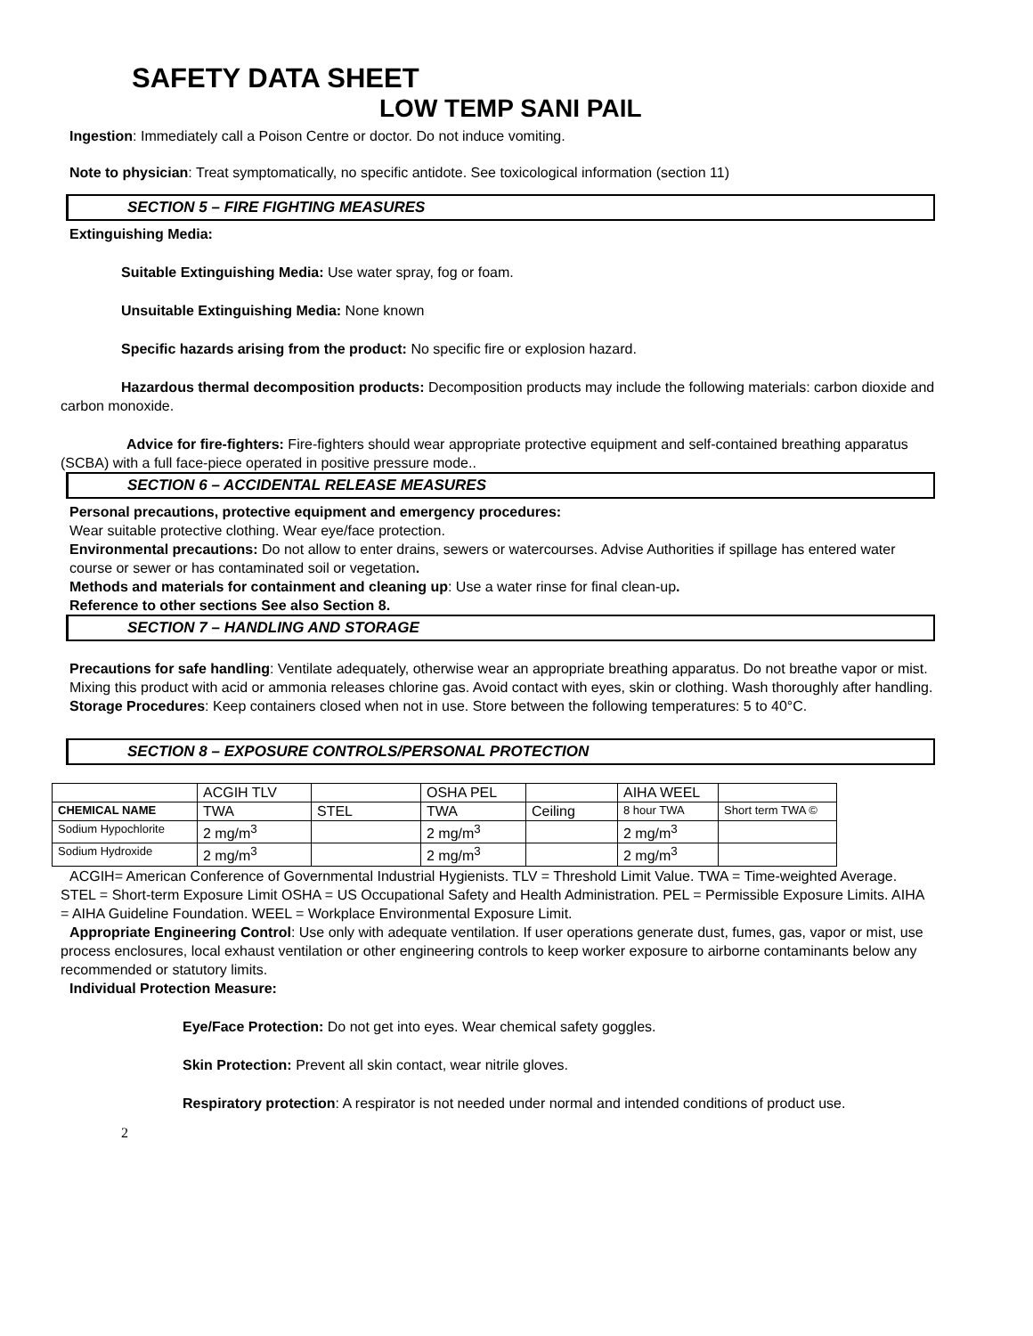SAFETY DATA SHEET
LOW TEMP SANI PAIL
Ingestion: Immediately call a Poison Centre or doctor. Do not induce vomiting.
Note to physician: Treat symptomatically, no specific antidote. See toxicological information (section 11)
SECTION 5 – FIRE FIGHTING MEASURES
Extinguishing Media:
Suitable Extinguishing Media: Use water spray, fog or foam.
Unsuitable Extinguishing Media: None known
Specific hazards arising from the product: No specific fire or explosion hazard.
Hazardous thermal decomposition products: Decomposition products may include the following materials: carbon dioxide and carbon monoxide.
Advice for fire-fighters: Fire-fighters should wear appropriate protective equipment and self-contained breathing apparatus (SCBA) with a full face-piece operated in positive pressure mode..
SECTION 6 – ACCIDENTAL RELEASE MEASURES
Personal precautions, protective equipment and emergency procedures:
Wear suitable protective clothing. Wear eye/face protection.
Environmental precautions: Do not allow to enter drains, sewers or watercourses. Advise Authorities if spillage has entered water course or sewer or has contaminated soil or vegetation.
Methods and materials for containment and cleaning up: Use a water rinse for final clean-up.
Reference to other sections See also Section 8.
SECTION 7 – HANDLING AND STORAGE
Precautions for safe handling: Ventilate adequately, otherwise wear an appropriate breathing apparatus. Do not breathe vapor or mist. Mixing this product with acid or ammonia releases chlorine gas. Avoid contact with eyes, skin or clothing. Wash thoroughly after handling.
Storage Procedures: Keep containers closed when not in use. Store between the following temperatures: 5 to 40°C.
SECTION 8 – EXPOSURE CONTROLS/PERSONAL PROTECTION
| | ACGIH TLV | | OSHA PEL | | AIHA WEEL | |
| CHEMICAL NAME | TWA | STEL | TWA | Ceiling | 8 hour TWA | Short term TWA © |
| Sodium Hypochlorite | 2 mg/m<sup>3</sup> | | 2 mg/m<sup>3</sup> | | 2 mg/m<sup>3</sup> | |
| Sodium Hydroxide | 2 mg/m<sup>3</sup> | | 2 mg/m<sup>3</sup> | | 2 mg/m<sup>3</sup> | |
ACGIH= American Conference of Governmental Industrial Hygienists. TLV = Threshold Limit Value. TWA = Time-weighted Average. STEL = Short-term Exposure Limit OSHA = US Occupational Safety and Health Administration. PEL = Permissible Exposure Limits. AIHA = AIHA Guideline Foundation. WEEL = Workplace Environmental Exposure Limit.
Appropriate Engineering Control: Use only with adequate ventilation. If user operations generate dust, fumes, gas, vapor or mist, use process enclosures, local exhaust ventilation or other engineering controls to keep worker exposure to airborne contaminants below any recommended or statutory limits.
Individual Protection Measure:
Eye/Face Protection: Do not get into eyes. Wear chemical safety goggles.
Skin Protection: Prevent all skin contact, wear nitrile gloves.
Respiratory protection: A respirator is not needed under normal and intended conditions of product use.
2